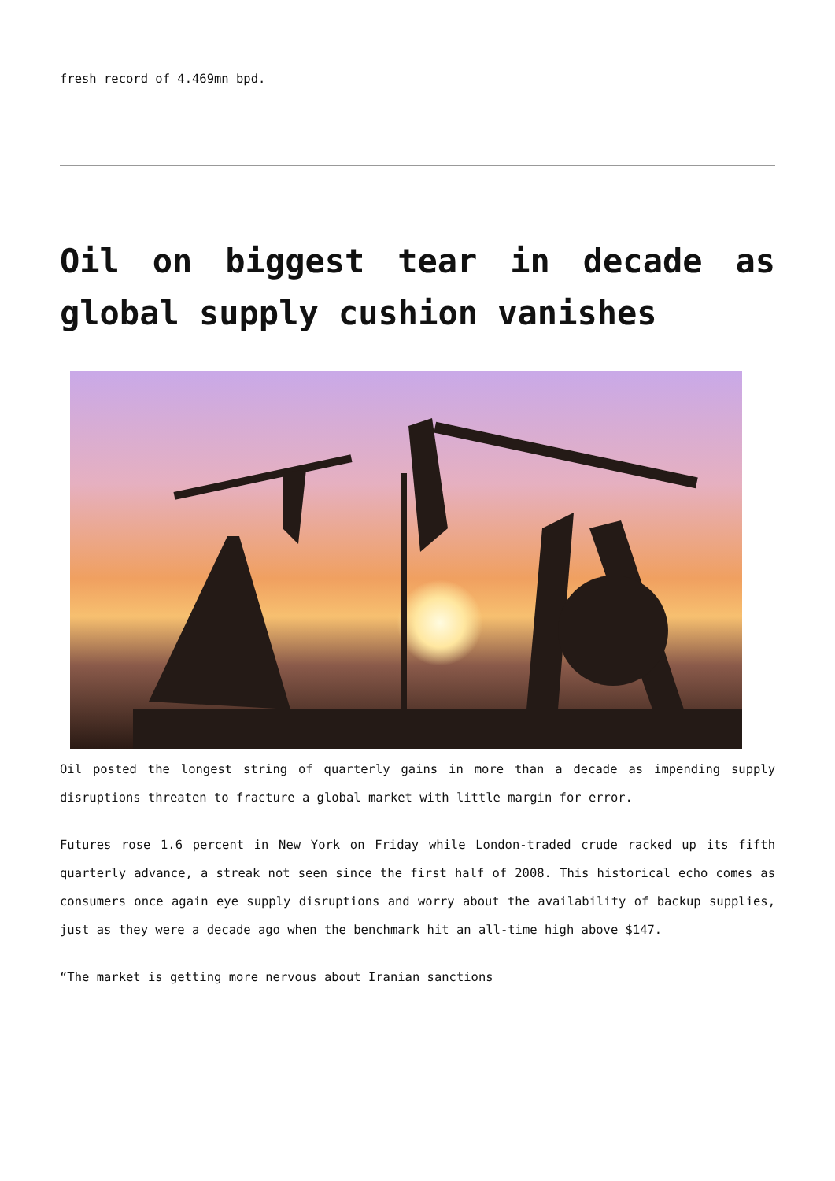fresh record of 4.469mn bpd.
Oil on biggest tear in decade as global supply cushion vanishes
Oil posted the longest string of quarterly gains in more than a decade as impending supply disruptions threaten to fracture a global market with little margin for error.
Futures rose 1.6 percent in New York on Friday while London-traded crude racked up its fifth quarterly advance, a streak not seen since the first half of 2008. This historical echo comes as consumers once again eye supply disruptions and worry about the availability of backup supplies, just as they were a decade ago when the benchmark hit an all-time high above $147.
“The market is getting more nervous about Iranian sanctions